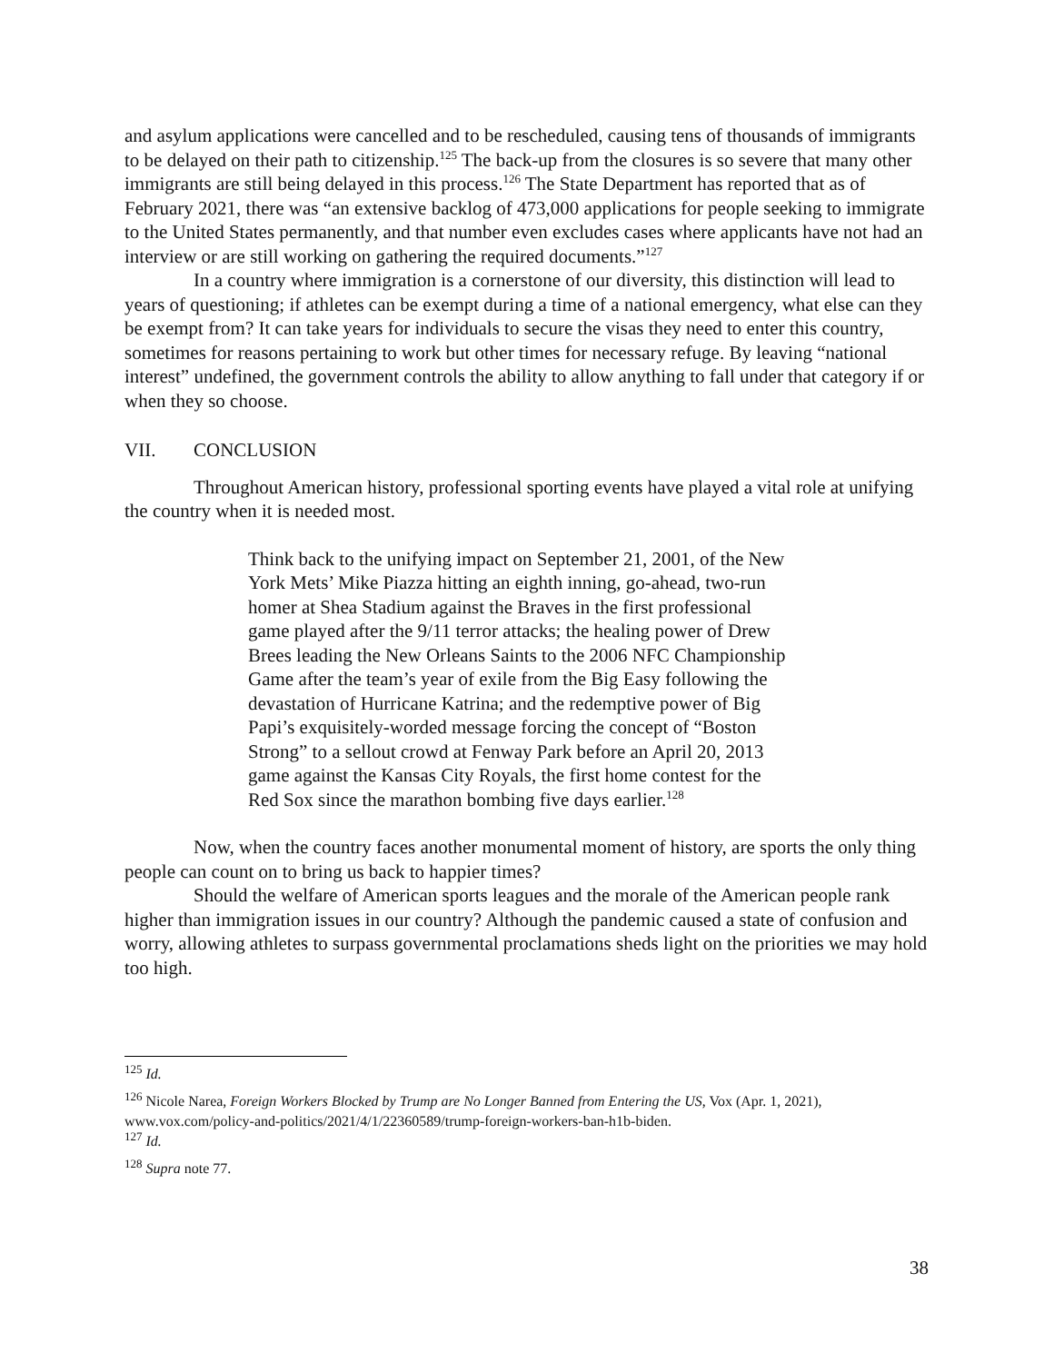and asylum applications were cancelled and to be rescheduled, causing tens of thousands of immigrants to be delayed on their path to citizenship.<sup>125</sup> The back-up from the closures is so severe that many other immigrants are still being delayed in this process.<sup>126</sup> The State Department has reported that as of February 2021, there was “an extensive backlog of 473,000 applications for people seeking to immigrate to the United States permanently, and that number even excludes cases where applicants have not had an interview or are still working on gathering the required documents.”<sup>127</sup>
In a country where immigration is a cornerstone of our diversity, this distinction will lead to years of questioning; if athletes can be exempt during a time of a national emergency, what else can they be exempt from? It can take years for individuals to secure the visas they need to enter this country, sometimes for reasons pertaining to work but other times for necessary refuge. By leaving “national interest” undefined, the government controls the ability to allow anything to fall under that category if or when they so choose.
VII. CONCLUSION
Throughout American history, professional sporting events have played a vital role at unifying the country when it is needed most.
Think back to the unifying impact on September 21, 2001, of the New York Mets’ Mike Piazza hitting an eighth inning, go-ahead, two-run homer at Shea Stadium against the Braves in the first professional game played after the 9/11 terror attacks; the healing power of Drew Brees leading the New Orleans Saints to the 2006 NFC Championship Game after the team’s year of exile from the Big Easy following the devastation of Hurricane Katrina; and the redemptive power of Big Papi’s exquisitely-worded message forcing the concept of “Boston Strong” to a sellout crowd at Fenway Park before an April 20, 2013 game against the Kansas City Royals, the first home contest for the Red Sox since the marathon bombing five days earlier.<sup>128</sup>
Now, when the country faces another monumental moment of history, are sports the only thing people can count on to bring us back to happier times?
Should the welfare of American sports leagues and the morale of the American people rank higher than immigration issues in our country? Although the pandemic caused a state of confusion and worry, allowing athletes to surpass governmental proclamations sheds light on the priorities we may hold too high.
<sup>125</sup> Id.
<sup>126</sup> Nicole Narea, Foreign Workers Blocked by Trump are No Longer Banned from Entering the US, Vox (Apr. 1, 2021), www.vox.com/policy-and-politics/2021/4/1/22360589/trump-foreign-workers-ban-h1b-biden.
<sup>127</sup> Id.
<sup>128</sup> Supra note 77.
38